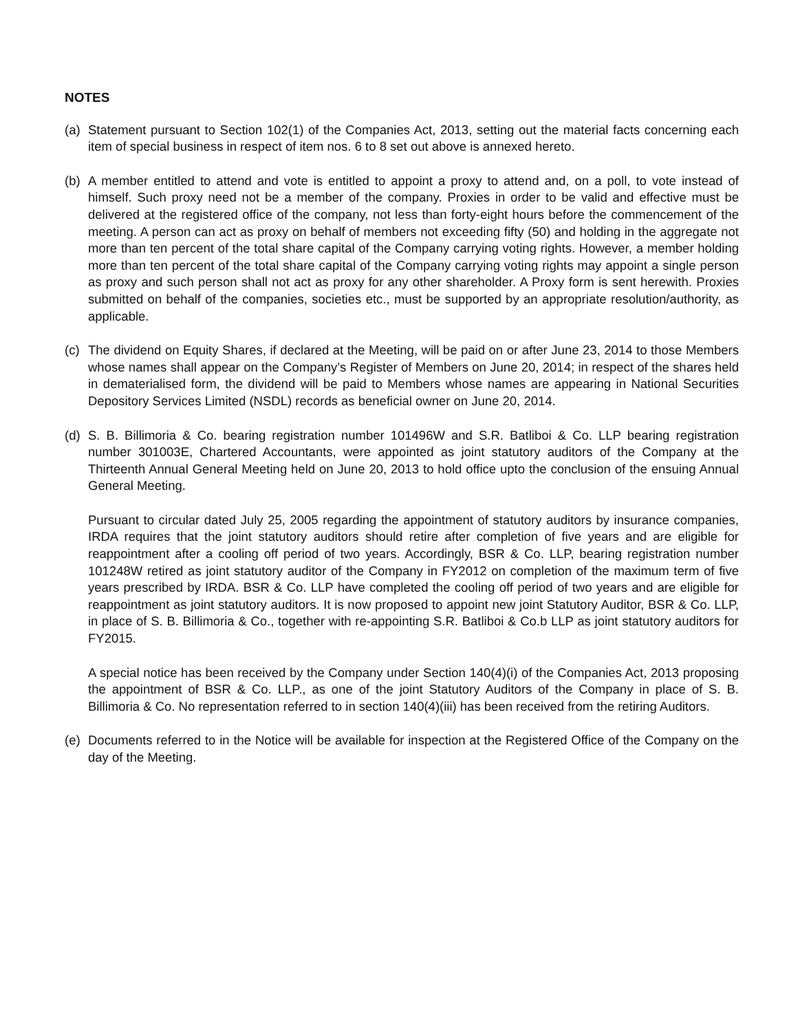NOTES
(a) Statement pursuant to Section 102(1) of the Companies Act, 2013, setting out the material facts concerning each item of special business in respect of item nos. 6 to 8 set out above is annexed hereto.
(b) A member entitled to attend and vote is entitled to appoint a proxy to attend and, on a poll, to vote instead of himself. Such proxy need not be a member of the company. Proxies in order to be valid and effective must be delivered at the registered office of the company, not less than forty-eight hours before the commencement of the meeting. A person can act as proxy on behalf of members not exceeding fifty (50) and holding in the aggregate not more than ten percent of the total share capital of the Company carrying voting rights. However, a member holding more than ten percent of the total share capital of the Company carrying voting rights may appoint a single person as proxy and such person shall not act as proxy for any other shareholder. A Proxy form is sent herewith. Proxies submitted on behalf of the companies, societies etc., must be supported by an appropriate resolution/authority, as applicable.
(c) The dividend on Equity Shares, if declared at the Meeting, will be paid on or after June 23, 2014 to those Members whose names shall appear on the Company’s Register of Members on June 20, 2014; in respect of the shares held in dematerialised form, the dividend will be paid to Members whose names are appearing in National Securities Depository Services Limited (NSDL) records as beneficial owner on June 20, 2014.
(d) S. B. Billimoria & Co. bearing registration number 101496W and S.R. Batliboi & Co. LLP bearing registration number 301003E, Chartered Accountants, were appointed as joint statutory auditors of the Company at the Thirteenth Annual General Meeting held on June 20, 2013 to hold office upto the conclusion of the ensuing Annual General Meeting.
Pursuant to circular dated July 25, 2005 regarding the appointment of statutory auditors by insurance companies, IRDA requires that the joint statutory auditors should retire after completion of five years and are eligible for reappointment after a cooling off period of two years. Accordingly, BSR & Co. LLP, bearing registration number 101248W retired as joint statutory auditor of the Company in FY2012 on completion of the maximum term of five years prescribed by IRDA. BSR & Co. LLP have completed the cooling off period of two years and are eligible for reappointment as joint statutory auditors. It is now proposed to appoint new joint Statutory Auditor, BSR & Co. LLP, in place of S. B. Billimoria & Co., together with re-appointing S.R. Batliboi & Co.b LLP as joint statutory auditors for FY2015.
A special notice has been received by the Company under Section 140(4)(i) of the Companies Act, 2013 proposing the appointment of BSR & Co. LLP., as one of the joint Statutory Auditors of the Company in place of S. B. Billimoria & Co. No representation referred to in section 140(4)(iii) has been received from the retiring Auditors.
(e) Documents referred to in the Notice will be available for inspection at the Registered Office of the Company on the day of the Meeting.